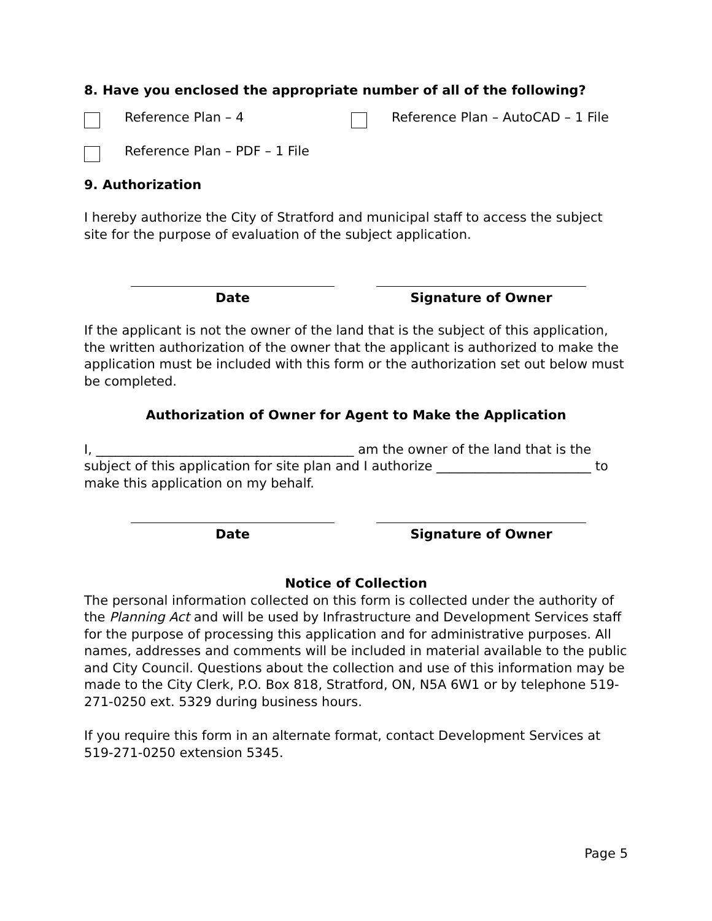8. Have you enclosed the appropriate number of all of the following?
Reference Plan – 4 Reference Plan – AutoCAD – 1 File
Reference Plan – PDF – 1 File
9. Authorization
I hereby authorize the City of Stratford and municipal staff to access the subject site for the purpose of evaluation of the subject application.
Date Signature of Owner
If the applicant is not the owner of the land that is the subject of this application, the written authorization of the owner that the applicant is authorized to make the application must be included with this form or the authorization set out below must be completed.
Authorization of Owner for Agent to Make the Application
I, ________________________________________ am the owner of the land that is the subject of this application for site plan and I authorize ________________________ to make this application on my behalf.
Date Signature of Owner
Notice of Collection
The personal information collected on this form is collected under the authority of the Planning Act and will be used by Infrastructure and Development Services staff for the purpose of processing this application and for administrative purposes. All names, addresses and comments will be included in material available to the public and City Council. Questions about the collection and use of this information may be made to the City Clerk, P.O. Box 818, Stratford, ON, N5A 6W1 or by telephone 519-271-0250 ext. 5329 during business hours.
If you require this form in an alternate format, contact Development Services at 519-271-0250 extension 5345.
Page 5